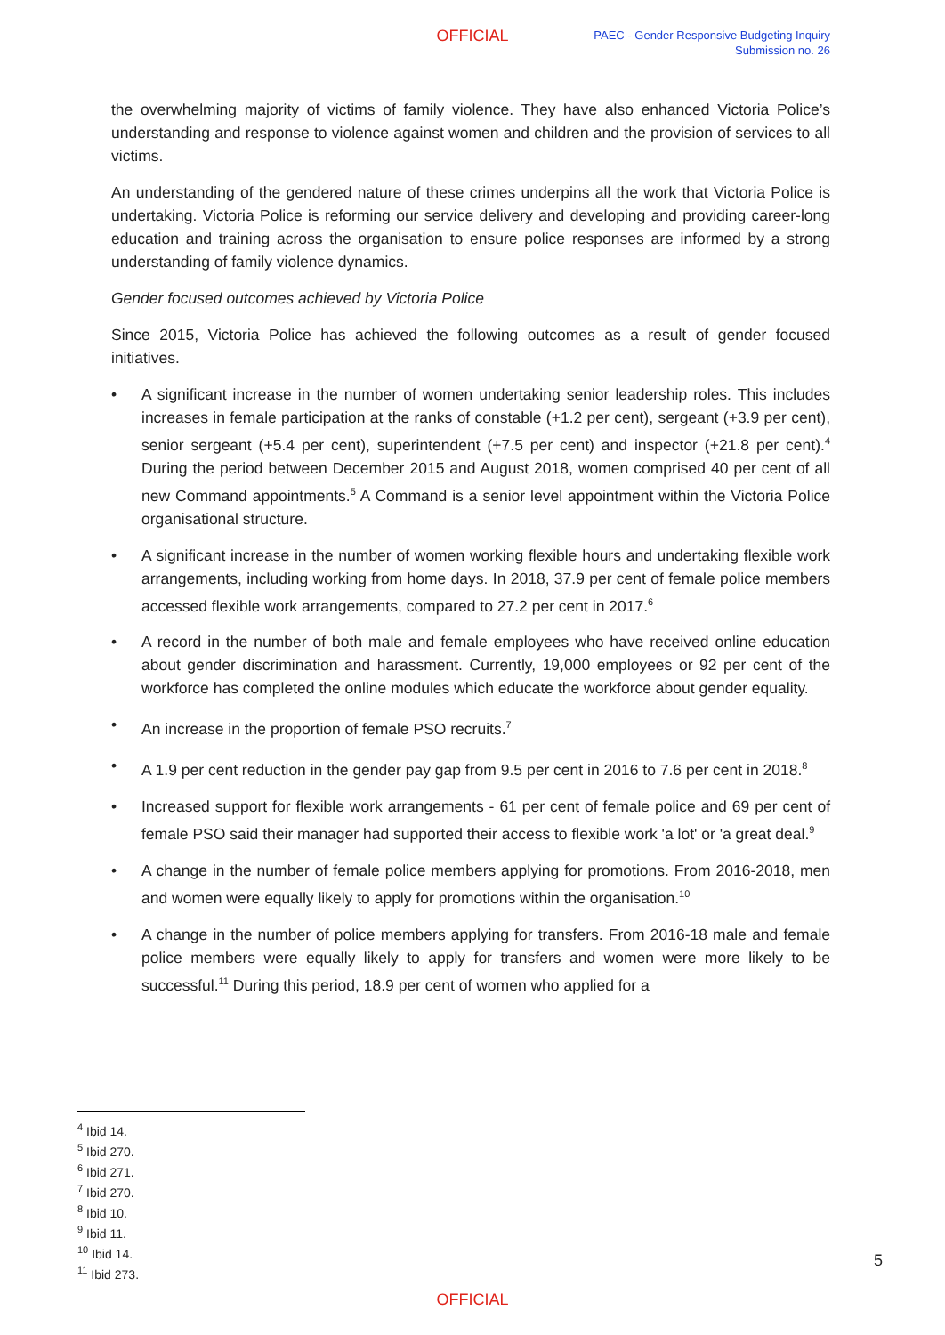OFFICIAL
PAEC - Gender Responsive Budgeting Inquiry
Submission no. 26
the overwhelming majority of victims of family violence. They have also enhanced Victoria Police’s understanding and response to violence against women and children and the provision of services to all victims.
An understanding of the gendered nature of these crimes underpins all the work that Victoria Police is undertaking. Victoria Police is reforming our service delivery and developing and providing career-long education and training across the organisation to ensure police responses are informed by a strong understanding of family violence dynamics.
Gender focused outcomes achieved by Victoria Police
Since 2015, Victoria Police has achieved the following outcomes as a result of gender focused initiatives.
• A significant increase in the number of women undertaking senior leadership roles. This includes increases in female participation at the ranks of constable (+1.2 per cent), sergeant (+3.9 per cent), senior sergeant (+5.4 per cent), superintendent (+7.5 per cent) and inspector (+21.8 per cent).<sup>4</sup> During the period between December 2015 and August 2018, women comprised 40 per cent of all new Command appointments.<sup>5</sup> A Command is a senior level appointment within the Victoria Police organisational structure.
• A significant increase in the number of women working flexible hours and undertaking flexible work arrangements, including working from home days. In 2018, 37.9 per cent of female police members accessed flexible work arrangements, compared to 27.2 per cent in 2017.<sup>6</sup>
• A record in the number of both male and female employees who have received online education about gender discrimination and harassment. Currently, 19,000 employees or 92 per cent of the workforce has completed the online modules which educate the workforce about gender equality.
• An increase in the proportion of female PSO recruits.<sup>7</sup>
• A 1.9 per cent reduction in the gender pay gap from 9.5 per cent in 2016 to 7.6 per cent in 2018.<sup>8</sup>
• Increased support for flexible work arrangements - 61 per cent of female police and 69 per cent of female PSO said their manager had supported their access to flexible work 'a lot' or 'a great deal.<sup>9</sup>
• A change in the number of female police members applying for promotions. From 2016-2018, men and women were equally likely to apply for promotions within the organisation.<sup>10</sup>
• A change in the number of police members applying for transfers. From 2016-18 male and female police members were equally likely to apply for transfers and women were more likely to be successful.<sup>11</sup> During this period, 18.9 per cent of women who applied for a
<sup>4</sup> Ibid 14.
<sup>5</sup> Ibid 270.
<sup>6</sup> Ibid 271.
<sup>7</sup> Ibid 270.
<sup>8</sup> Ibid 10.
<sup>9</sup> Ibid 11.
<sup>10</sup> Ibid 14.
<sup>11</sup> Ibid 273.
5
OFFICIAL